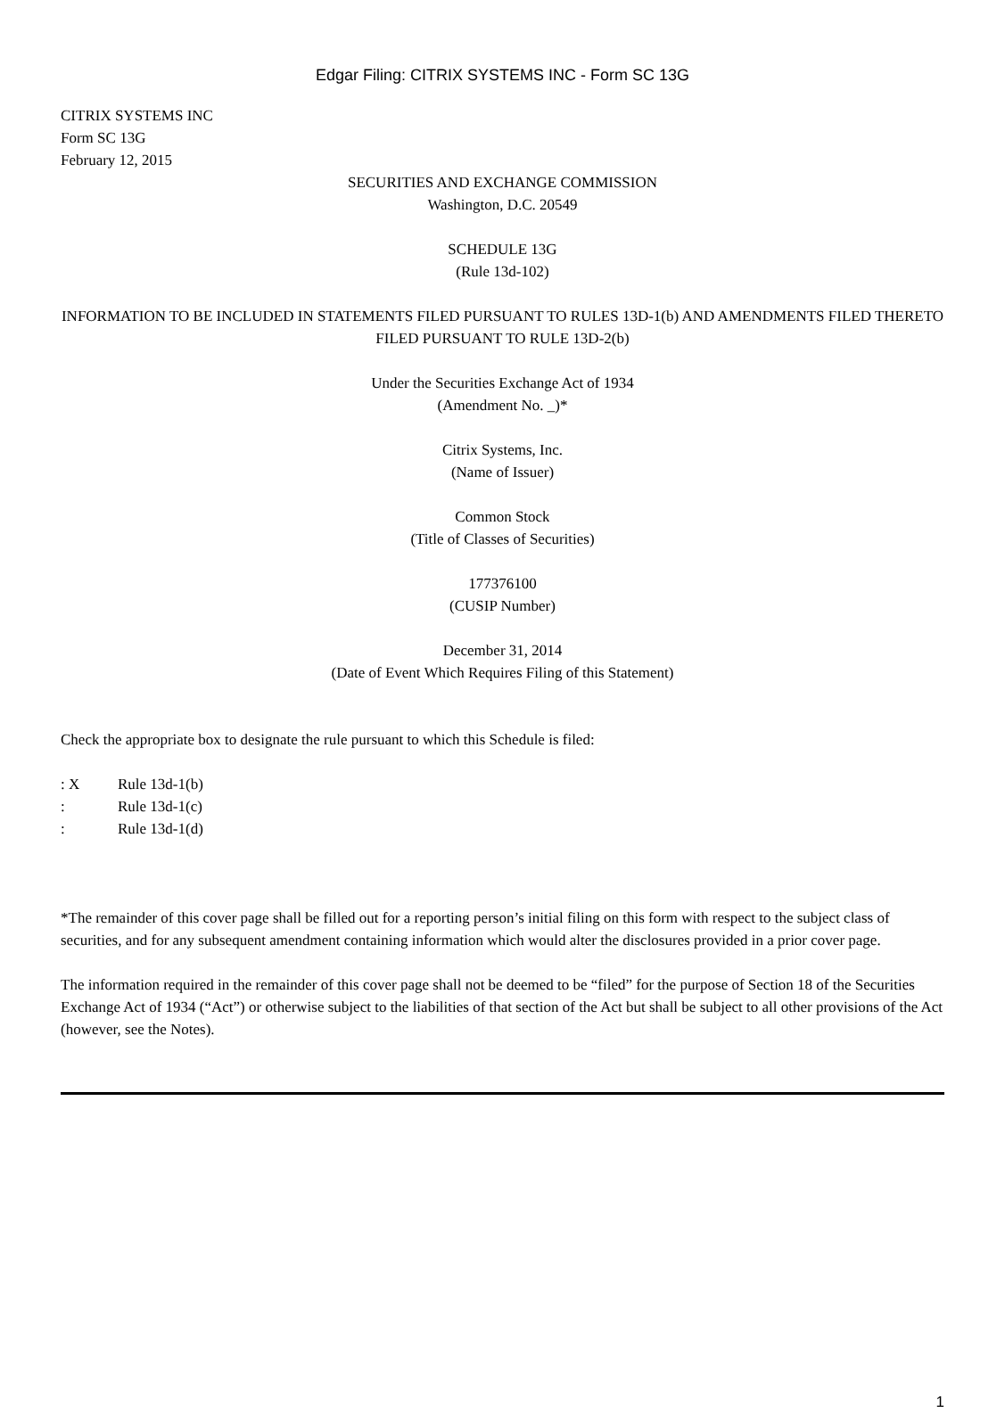Edgar Filing: CITRIX SYSTEMS INC - Form SC 13G
CITRIX SYSTEMS INC
Form SC 13G
February 12, 2015
SECURITIES AND EXCHANGE COMMISSION
Washington, D.C. 20549
SCHEDULE 13G
(Rule 13d-102)
INFORMATION TO BE INCLUDED IN STATEMENTS FILED PURSUANT TO RULES 13D-1(b) AND AMENDMENTS FILED THERETO FILED PURSUANT TO RULE 13D-2(b)
Under the Securities Exchange Act of 1934
(Amendment No. _)*
Citrix Systems, Inc.
(Name of Issuer)
Common Stock
(Title of Classes of Securities)
177376100
(CUSIP Number)
December 31, 2014
(Date of Event Which Requires Filing of this Statement)
Check the appropriate box to designate the rule pursuant to which this Schedule is filed:
: X Rule 13d-1(b)
: Rule 13d-1(c)
: Rule 13d-1(d)
*The remainder of this cover page shall be filled out for a reporting person’s initial filing on this form with respect to the subject class of securities, and for any subsequent amendment containing information which would alter the disclosures provided in a prior cover page.
The information required in the remainder of this cover page shall not be deemed to be “filed” for the purpose of Section 18 of the Securities Exchange Act of 1934 (“Act”) or otherwise subject to the liabilities of that section of the Act but shall be subject to all other provisions of the Act (however, see the Notes).
1